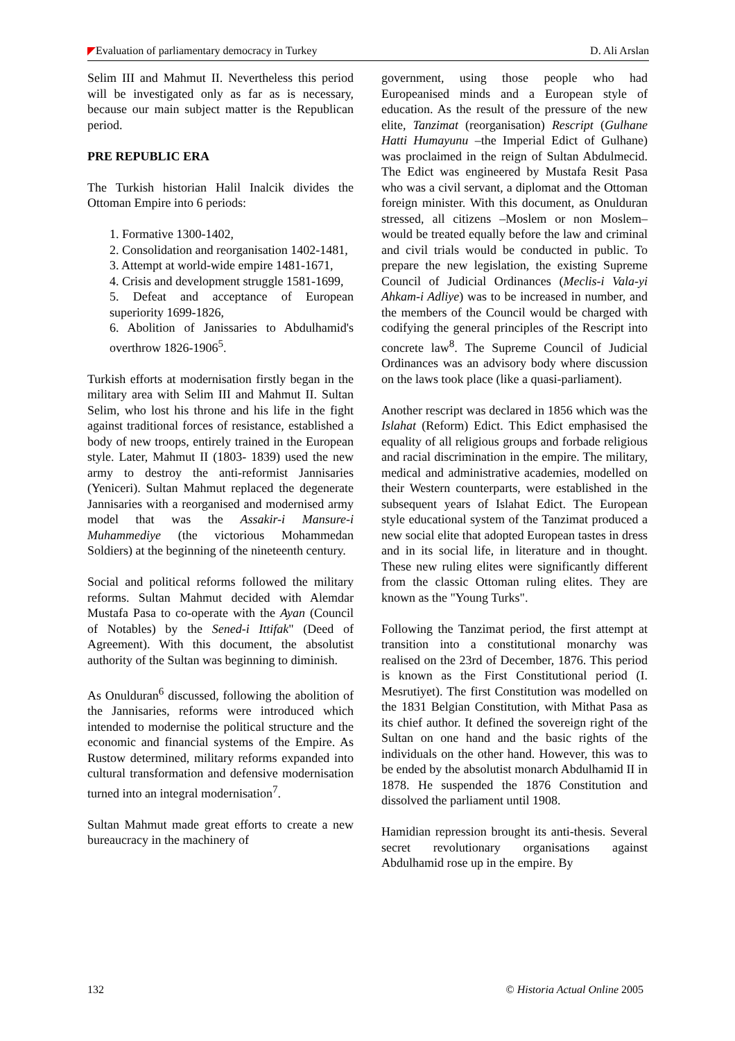Evaluation of parliamentary democracy in Turkey D. Ali Arslan
Selim III and Mahmut II. Nevertheless this period will be investigated only as far as is necessary, because our main subject matter is the Republican period.
PRE REPUBLIC ERA
The Turkish historian Halil Inalcik divides the Ottoman Empire into 6 periods:
1. Formative 1300-1402,
2. Consolidation and reorganisation 1402-1481,
3. Attempt at world-wide empire 1481-1671,
4. Crisis and development struggle 1581-1699,
5. Defeat and acceptance of European superiority 1699-1826,
6. Abolition of Janissaries to Abdulhamid's overthrow 1826-1906<sup>5</sup>.
Turkish efforts at modernisation firstly began in the military area with Selim III and Mahmut II. Sultan Selim, who lost his throne and his life in the fight against traditional forces of resistance, established a body of new troops, entirely trained in the European style. Later, Mahmut II (1803- 1839) used the new army to destroy the anti-reformist Jannisaries (Yeniceri). Sultan Mahmut replaced the degenerate Jannisaries with a reorganised and modernised army model that was the Assakir-i Mansure-i Muhammediye (the victorious Mohammedan Soldiers) at the beginning of the nineteenth century.
Social and political reforms followed the military reforms. Sultan Mahmut decided with Alemdar Mustafa Pasa to co-operate with the Ayan (Council of Notables) by the Sened-i Ittifak" (Deed of Agreement). With this document, the absolutist authority of the Sultan was beginning to diminish.
As Onulduran<sup>6</sup> discussed, following the abolition of the Jannisaries, reforms were introduced which intended to modernise the political structure and the economic and financial systems of the Empire. As Rustow determined, military reforms expanded into cultural transformation and defensive modernisation turned into an integral modernisation<sup>7</sup>.
Sultan Mahmut made great efforts to create a new bureaucracy in the machinery of
government, using those people who had Europeanised minds and a European style of education. As the result of the pressure of the new elite, Tanzimat (reorganisation) Rescript (Gulhane Hatti Humayunu –the Imperial Edict of Gulhane) was proclaimed in the reign of Sultan Abdulmecid. The Edict was engineered by Mustafa Resit Pasa who was a civil servant, a diplomat and the Ottoman foreign minister. With this document, as Onulduran stressed, all citizens –Moslem or non Moslem– would be treated equally before the law and criminal and civil trials would be conducted in public. To prepare the new legislation, the existing Supreme Council of Judicial Ordinances (Meclis-i Vala-yi Ahkam-i Adliye) was to be increased in number, and the members of the Council would be charged with codifying the general principles of the Rescript into concrete law<sup>8</sup>. The Supreme Council of Judicial Ordinances was an advisory body where discussion on the laws took place (like a quasi-parliament).
Another rescript was declared in 1856 which was the Islahat (Reform) Edict. This Edict emphasised the equality of all religious groups and forbade religious and racial discrimination in the empire. The military, medical and administrative academies, modelled on their Western counterparts, were established in the subsequent years of Islahat Edict. The European style educational system of the Tanzimat produced a new social elite that adopted European tastes in dress and in its social life, in literature and in thought. These new ruling elites were significantly different from the classic Ottoman ruling elites. They are known as the "Young Turks".
Following the Tanzimat period, the first attempt at transition into a constitutional monarchy was realised on the 23rd of December, 1876. This period is known as the First Constitutional period (I. Mesrutiyet). The first Constitution was modelled on the 1831 Belgian Constitution, with Mithat Pasa as its chief author. It defined the sovereign right of the Sultan on one hand and the basic rights of the individuals on the other hand. However, this was to be ended by the absolutist monarch Abdulhamid II in 1878. He suspended the 1876 Constitution and dissolved the parliament until 1908.
Hamidian repression brought its anti-thesis. Several secret revolutionary organisations against Abdulhamid rose up in the empire. By
132 © Historia Actual Online 2005